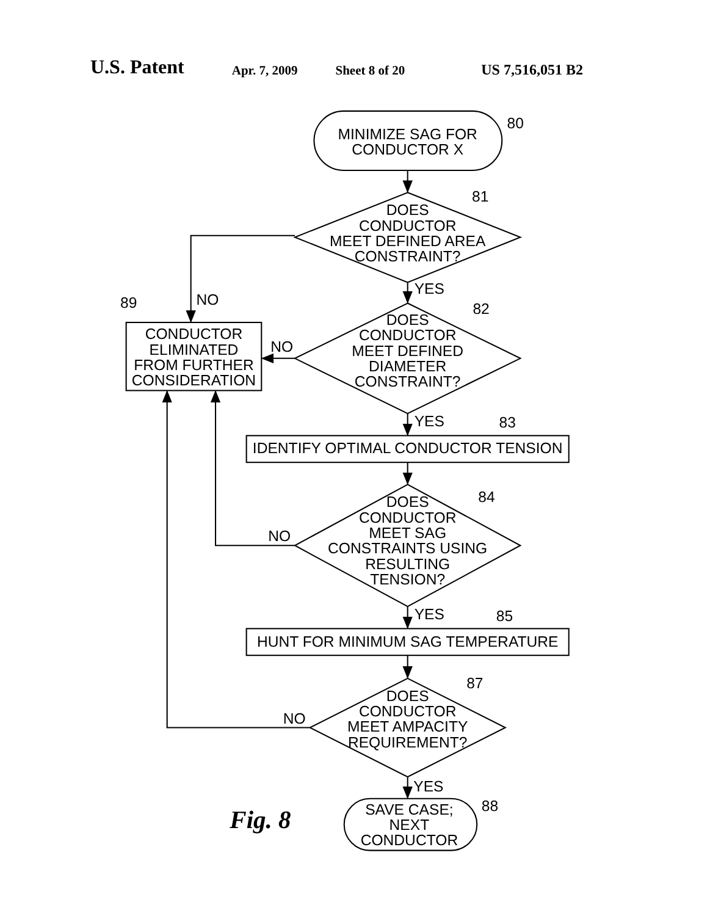U.S. Patent Apr. 7, 2009 Sheet 8 of 20 US 7,516,051 B2
MINIMIZE SAG FOR
CONDUCTOR X
80
DOES
CONDUCTOR
MEET DEFINED AREA
CONSTRAINT?
81
YES
NO
89
CONDUCTOR
ELIMINATED
FROM FURTHER
CONSIDERATION
DOES
CONDUCTOR
MEET DEFINED
DIAMETER
CONSTRAINT?
82
NO
YES
83
IDENTIFY OPTIMAL CONDUCTOR TENSION
DOES
CONDUCTOR
MEET SAG
CONSTRAINTS USING
RESULTING
TENSION?
84
NO
YES
85
HUNT FOR MINIMUM SAG TEMPERATURE
DOES
CONDUCTOR
MEET AMPACITY
REQUIREMENT?
87
NO
YES
Fig. 8
SAVE CASE;
NEXT
CONDUCTOR
88